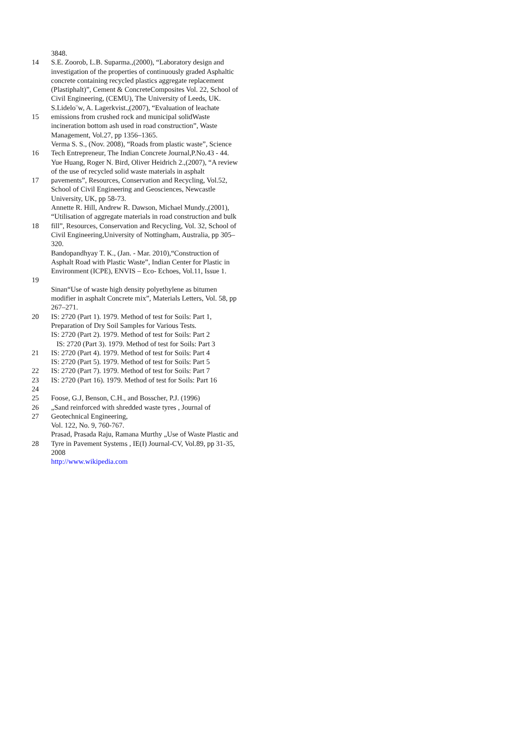3848.
14 S.E. Zoorob, L.B. Suparma.,(2000), “Laboratory design and investigation of the properties of continuously graded Asphaltic concrete containing recycled plastics aggregate replacement (Plastiphalt)”, Cement & ConcreteComposites Vol. 22, School of Civil Engineering, (CEMU), The University of Leeds, UK.
15 S.Lidelo¨w, A. Lagerkvist.,(2007), “Evaluation of leachate emissions from crushed rock and municipal solidWaste incineration bottom ash used in road construction”, Waste Management, Vol.27, pp 1356–1365.
16 Verma S. S., (Nov. 2008), “Roads from plastic waste”, Science Tech Entrepreneur, The Indian Concrete Journal,P.No.43 - 44.
17 Yue Huang, Roger N. Bird, Oliver Heidrich 2.,(2007), “A review of the use of recycled solid waste materials in asphalt pavements”, Resources, Conservation and Recycling, Vol.52, School of Civil Engineering and Geosciences, Newcastle University, UK, pp 58-73.
18 Annette R. Hill, Andrew R. Dawson, Michael Mundy.,(2001), “Utilisation of aggregate materials in road construction and bulk fill”, Resources, Conservation and Recycling, Vol. 32, School of Civil Engineering,University of Nottingham, Australia, pp 305–320.
19 Bandopandhyay T. K., (Jan. - Mar. 2010),“Construction of Asphalt Road with Plastic Waste”, Indian Center for Plastic in Environment (ICPE), ENVIS – Eco- Echoes, Vol.11, Issue 1.
Sinan“Use of waste high density polyethylene as bitumen modifier in asphalt Concrete mix”, Materials Letters, Vol. 58, pp 267–271.
20 IS: 2720 (Part 1). 1979. Method of test for Soils: Part 1, Preparation of Dry Soil Samples for Various Tests.
IS: 2720 (Part 2). 1979. Method of test for Soils: Part 2
IS: 2720 (Part 3). 1979. Method of test for Soils: Part 3
21 IS: 2720 (Part 4). 1979. Method of test for Soils: Part 4
IS: 2720 (Part 5). 1979. Method of test for Soils: Part 5
22 IS: 2720 (Part 7). 1979. Method of test for Soils: Part 7
23
24
IS: 2720 (Part 16). 1979. Method of test for Soils: Part 16
25 Foose, G.J, Benson, C.H., and Bosscher, P.J. (1996)
26 „Sand reinforced with shredded waste tyres , Journal of
27 Geotechnical Engineering,
Vol. 122, No. 9, 760-767.
28 Prasad, Prasada Raju, Ramana Murthy „Use of Waste Plastic and Tyre in Pavement Systems , IE(I) Journal-CV, Vol.89, pp 31-35, 2008
http://www.wikipedia.com